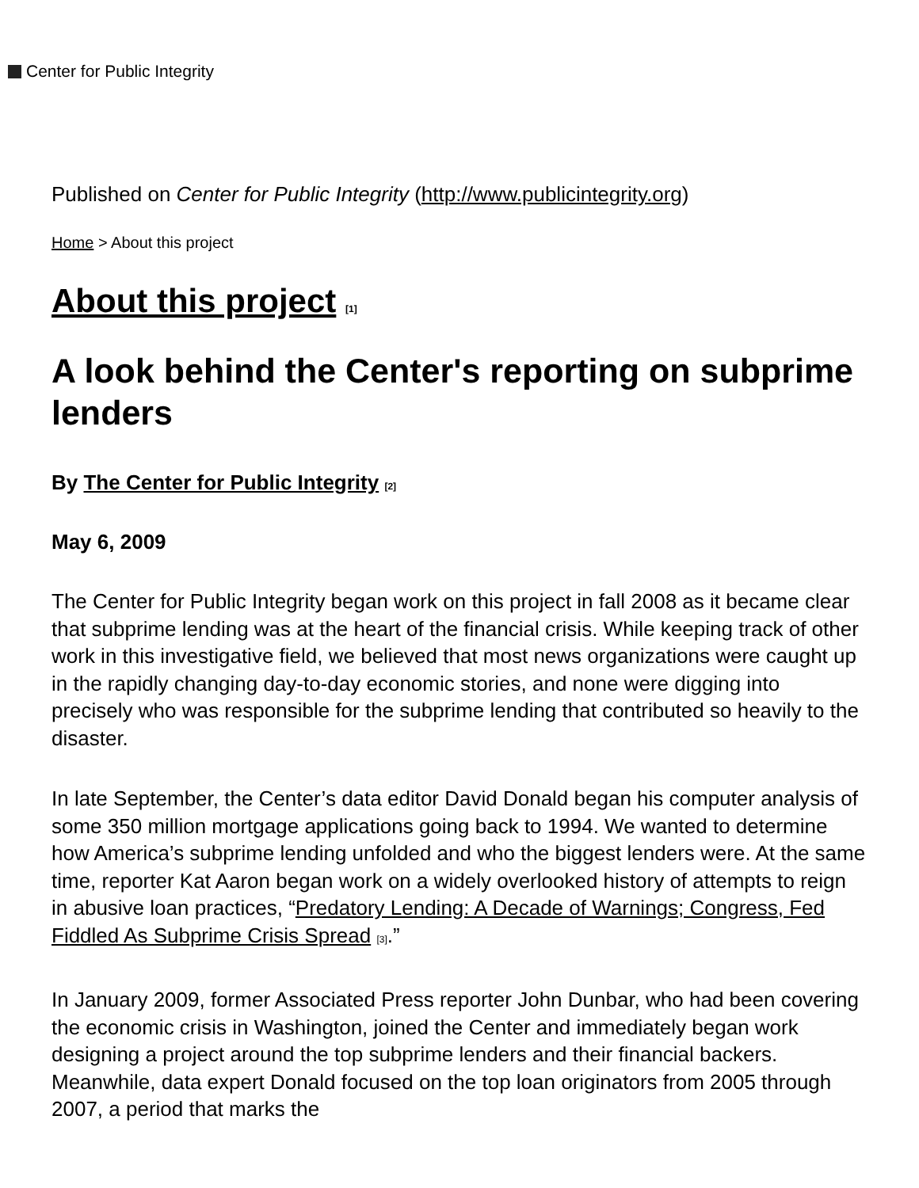Center for Public Integrity
Published on Center for Public Integrity (http://www.publicintegrity.org)
Home > About this project
About this project <sup>[1]</sup>
A look behind the Center's reporting on subprime lenders
By The Center for Public Integrity <sup>[2]</sup>
May 6, 2009
The Center for Public Integrity began work on this project in fall 2008 as it became clear that subprime lending was at the heart of the financial crisis. While keeping track of other work in this investigative field, we believed that most news organizations were caught up in the rapidly changing day-to-day economic stories, and none were digging into precisely who was responsible for the subprime lending that contributed so heavily to the disaster.
In late September, the Center’s data editor David Donald began his computer analysis of some 350 million mortgage applications going back to 1994. We wanted to determine how America’s subprime lending unfolded and who the biggest lenders were. At the same time, reporter Kat Aaron began work on a widely overlooked history of attempts to reign in abusive loan practices, “Predatory Lending: A Decade of Warnings; Congress, Fed Fiddled As Subprime Crisis Spread <sup>[3]</sup>.”
In January 2009, former Associated Press reporter John Dunbar, who had been covering the economic crisis in Washington, joined the Center and immediately began work designing a project around the top subprime lenders and their financial backers. Meanwhile, data expert Donald focused on the top loan originators from 2005 through 2007, a period that marks the